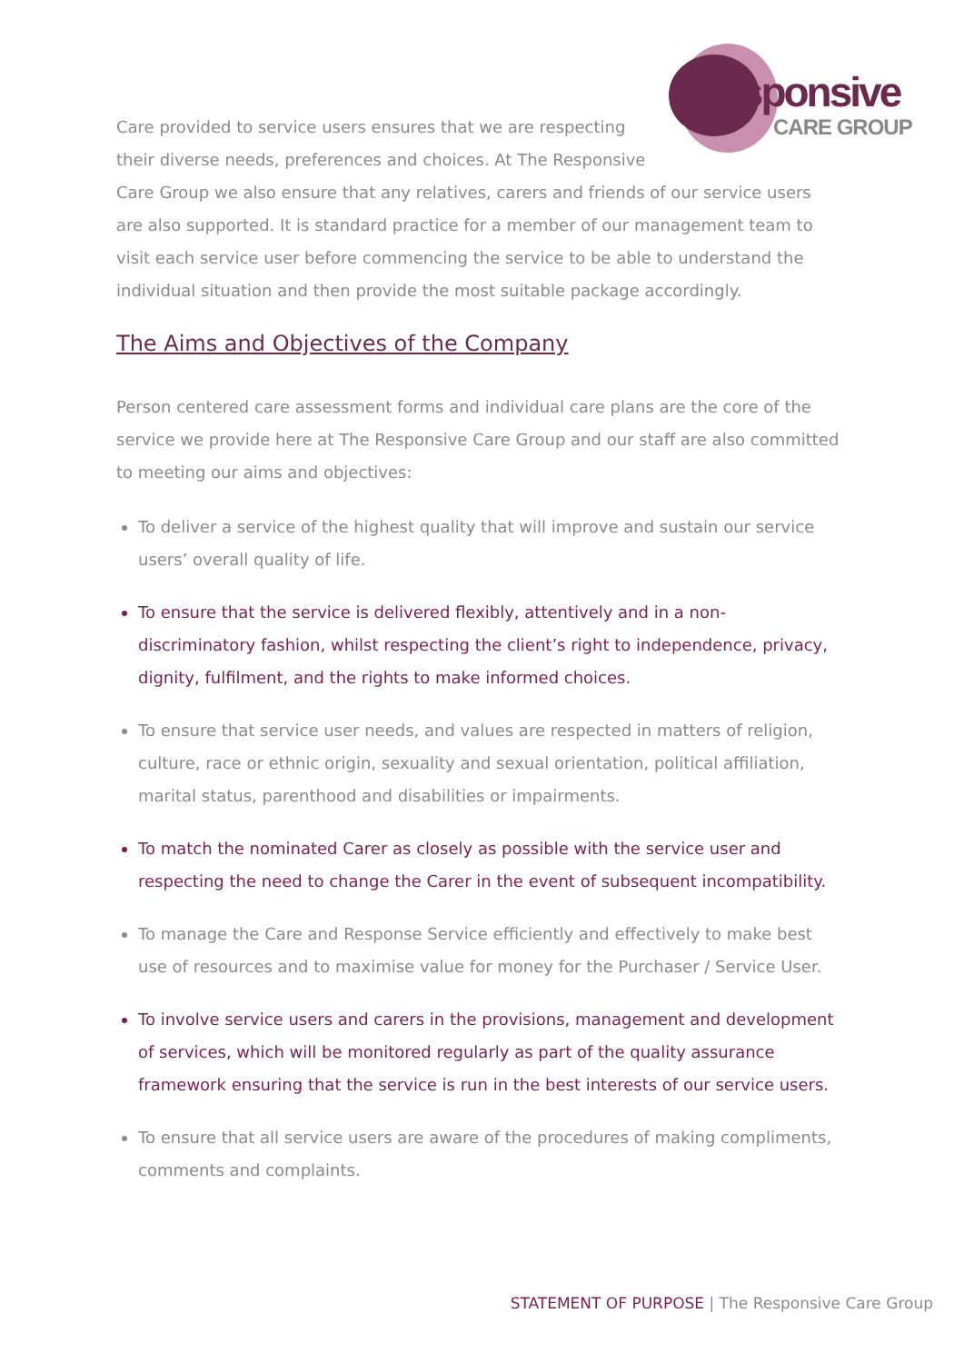Responsive
CARE GROUP
Care provided to service users ensures that we are respecting their diverse needs, preferences and choices. At The Responsive Care Group we also ensure that any relatives, carers and friends of our service users are also supported. It is standard practice for a member of our management team to visit each service user before commencing the service to be able to understand the individual situation and then provide the most suitable package accordingly.
The Aims and Objectives of the Company
Person centered care assessment forms and individual care plans are the core of the service we provide here at The Responsive Care Group and our staff are also committed to meeting our aims and objectives:
To deliver a service of the highest quality that will improve and sustain our service users’ overall quality of life.
To ensure that the service is delivered flexibly, attentively and in a non-discriminatory fashion, whilst respecting the client’s right to independence, privacy, dignity, fulfilment, and the rights to make informed choices.
To ensure that service user needs, and values are respected in matters of religion, culture, race or ethnic origin, sexuality and sexual orientation, political affiliation, marital status, parenthood and disabilities or impairments.
To match the nominated Carer as closely as possible with the service user and respecting the need to change the Carer in the event of subsequent incompatibility.
To manage the Care and Response Service efficiently and effectively to make best use of resources and to maximise value for money for the Purchaser / Service User.
To involve service users and carers in the provisions, management and development of services, which will be monitored regularly as part of the quality assurance framework ensuring that the service is run in the best interests of our service users.
To ensure that all service users are aware of the procedures of making compliments, comments and complaints.
STATEMENT OF PURPOSE | The Responsive Care Group